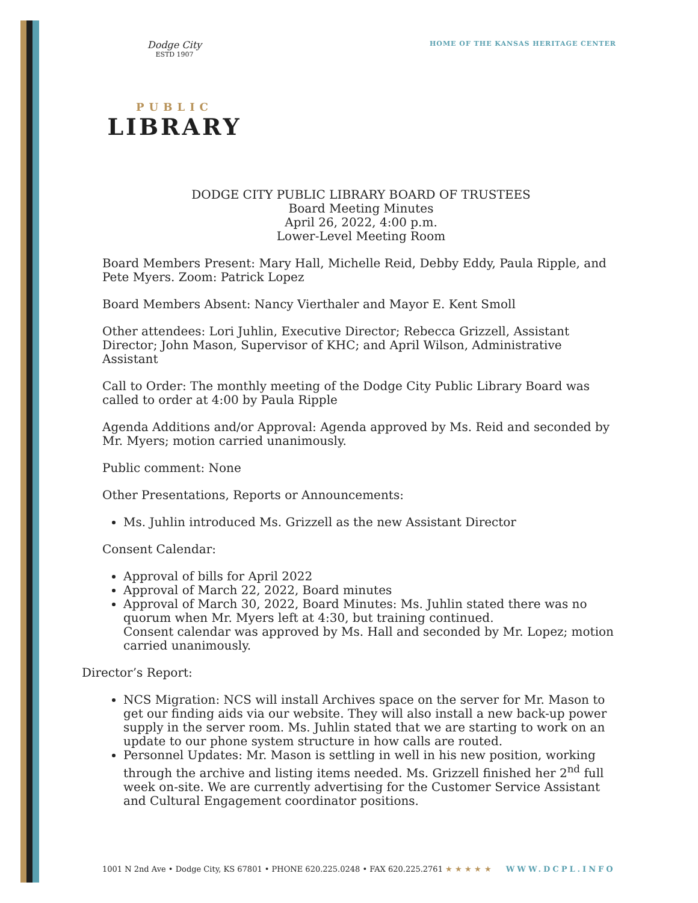HOME OF THE KANSAS HERITAGE CENTER
Dodge City
ESTD 1907
PUBLIC
LIBRARY
DODGE CITY PUBLIC LIBRARY BOARD OF TRUSTEES
Board Meeting Minutes
April 26, 2022, 4:00 p.m.
Lower-Level Meeting Room
Board Members Present: Mary Hall, Michelle Reid, Debby Eddy, Paula Ripple, and Pete Myers. Zoom: Patrick Lopez
Board Members Absent: Nancy Vierthaler and Mayor E. Kent Smoll
Other attendees: Lori Juhlin, Executive Director; Rebecca Grizzell, Assistant Director; John Mason, Supervisor of KHC; and April Wilson, Administrative Assistant
Call to Order: The monthly meeting of the Dodge City Public Library Board was called to order at 4:00 by Paula Ripple
Agenda Additions and/or Approval: Agenda approved by Ms. Reid and seconded by Mr. Myers; motion carried unanimously.
Public comment: None
Other Presentations, Reports or Announcements:
Ms. Juhlin introduced Ms. Grizzell as the new Assistant Director
Consent Calendar:
Approval of bills for April 2022
Approval of March 22, 2022, Board minutes
Approval of March 30, 2022, Board Minutes: Ms. Juhlin stated there was no quorum when Mr. Myers left at 4:30, but training continued.
Consent calendar was approved by Ms. Hall and seconded by Mr. Lopez; motion carried unanimously.
Director’s Report:
NCS Migration: NCS will install Archives space on the server for Mr. Mason to get our finding aids via our website. They will also install a new back-up power supply in the server room. Ms. Juhlin stated that we are starting to work on an update to our phone system structure in how calls are routed.
Personnel Updates: Mr. Mason is settling in well in his new position, working through the archive and listing items needed. Ms. Grizzell finished her 2<sup>nd</sup> full week on-site. We are currently advertising for the Customer Service Assistant and Cultural Engagement coordinator positions.
1001 N 2nd Ave • Dodge City, KS 67801 • PHONE 620.225.0248 • FAX 620.225.2761 ★ ★ ★ ★ ★ WWW.DCPL.INFO